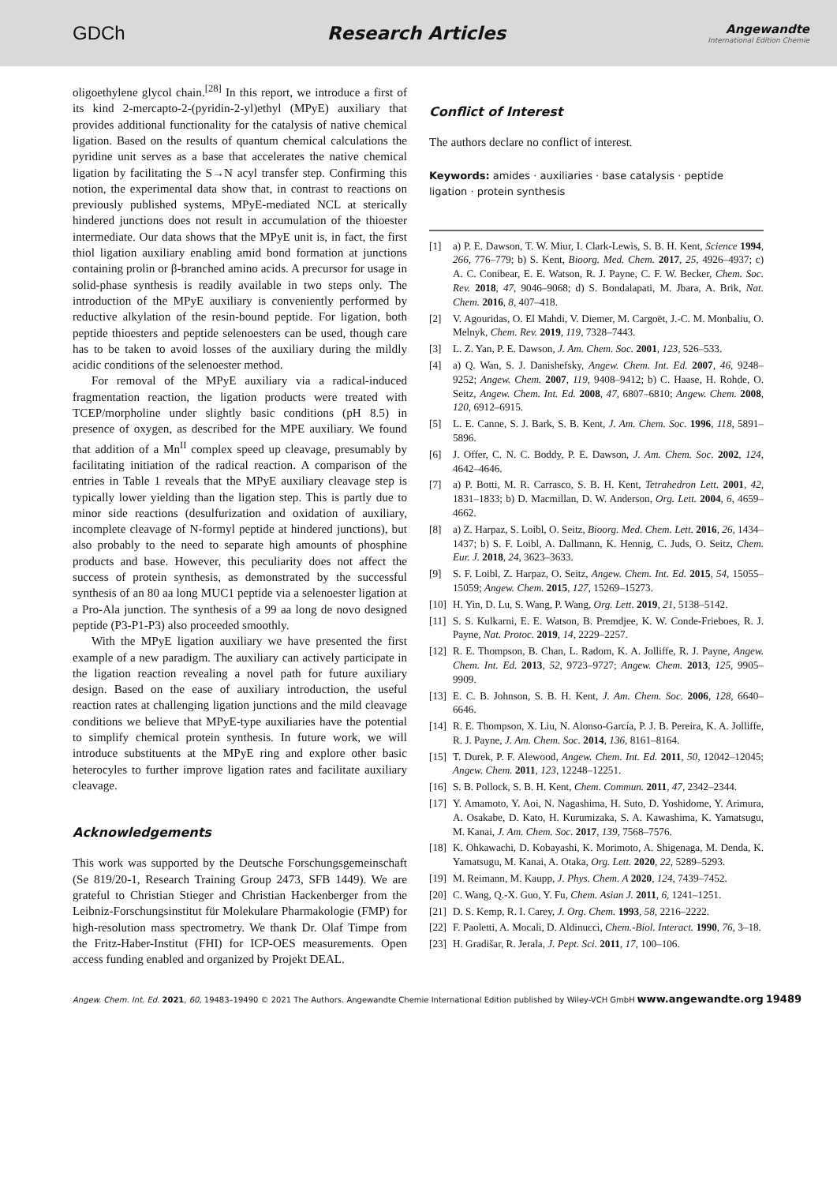GDCh Research Articles
Angewandte
International Edition Chemie
oligoethylene glycol chain.<sup>[28]</sup> In this report, we introduce a first of its kind 2-mercapto-2-(pyridin-2-yl)ethyl (MPyE) auxiliary that provides additional functionality for the catalysis of native chemical ligation. Based on the results of quantum chemical calculations the pyridine unit serves as a base that accelerates the native chemical ligation by facilitating the S→N acyl transfer step. Confirming this notion, the experimental data show that, in contrast to reactions on previously published systems, MPyE-mediated NCL at sterically hindered junctions does not result in accumulation of the thioester intermediate. Our data shows that the MPyE unit is, in fact, the first thiol ligation auxiliary enabling amid bond formation at junctions containing prolin or β-branched amino acids. A precursor for usage in solid-phase synthesis is readily available in two steps only. The introduction of the MPyE auxiliary is conveniently performed by reductive alkylation of the resin-bound peptide. For ligation, both peptide thioesters and peptide selenoesters can be used, though care has to be taken to avoid losses of the auxiliary during the mildly acidic conditions of the selenoester method.
For removal of the MPyE auxiliary via a radical-induced fragmentation reaction, the ligation products were treated with TCEP/morpholine under slightly basic conditions (pH 8.5) in presence of oxygen, as described for the MPE auxiliary. We found that addition of a Mn<sup>II</sup> complex speed up cleavage, presumably by facilitating initiation of the radical reaction. A comparison of the entries in Table 1 reveals that the MPyE auxiliary cleavage step is typically lower yielding than the ligation step. This is partly due to minor side reactions (desulfurization and oxidation of auxiliary, incomplete cleavage of N-formyl peptide at hindered junctions), but also probably to the need to separate high amounts of phosphine products and base. However, this peculiarity does not affect the success of protein synthesis, as demonstrated by the successful synthesis of an 80 aa long MUC1 peptide via a selenoester ligation at a Pro-Ala junction. The synthesis of a 99 aa long de novo designed peptide (P3-P1-P3) also proceeded smoothly.
With the MPyE ligation auxiliary we have presented the first example of a new paradigm. The auxiliary can actively participate in the ligation reaction revealing a novel path for future auxiliary design. Based on the ease of auxiliary introduction, the useful reaction rates at challenging ligation junctions and the mild cleavage conditions we believe that MPyE-type auxiliaries have the potential to simplify chemical protein synthesis. In future work, we will introduce substituents at the MPyE ring and explore other basic heterocyles to further improve ligation rates and facilitate auxiliary cleavage.
Acknowledgements
This work was supported by the Deutsche Forschungsgemeinschaft (Se 819/20-1, Research Training Group 2473, SFB 1449). We are grateful to Christian Stieger and Christian Hackenberger from the Leibniz-Forschungsinstitut für Molekulare Pharmakologie (FMP) for high-resolution mass spectrometry. We thank Dr. Olaf Timpe from the Fritz-Haber-Institut (FHI) for ICP-OES measurements. Open access funding enabled and organized by Projekt DEAL.
Conflict of Interest
The authors declare no conflict of interest.
Keywords: amides · auxiliaries · base catalysis · peptide ligation · protein synthesis
[1] a) P. E. Dawson, T. W. Miur, I. Clark-Lewis, S. B. H. Kent, Science 1994, 266, 776–779; b) S. Kent, Bioorg. Med. Chem. 2017, 25, 4926–4937; c) A. C. Conibear, E. E. Watson, R. J. Payne, C. F. W. Becker, Chem. Soc. Rev. 2018, 47, 9046–9068; d) S. Bondalapati, M. Jbara, A. Brik, Nat. Chem. 2016, 8, 407–418.
[2] V. Agouridas, O. El Mahdi, V. Diemer, M. Cargoët, J.-C. M. Monbaliu, O. Melnyk, Chem. Rev. 2019, 119, 7328–7443.
[3] L. Z. Yan, P. E. Dawson, J. Am. Chem. Soc. 2001, 123, 526–533.
[4] a) Q. Wan, S. J. Danishefsky, Angew. Chem. Int. Ed. 2007, 46, 9248–9252; Angew. Chem. 2007, 119, 9408–9412; b) C. Haase, H. Rohde, O. Seitz, Angew. Chem. Int. Ed. 2008, 47, 6807–6810; Angew. Chem. 2008, 120, 6912–6915.
[5] L. E. Canne, S. J. Bark, S. B. Kent, J. Am. Chem. Soc. 1996, 118, 5891–5896.
[6] J. Offer, C. N. C. Boddy, P. E. Dawson, J. Am. Chem. Soc. 2002, 124, 4642–4646.
[7] a) P. Botti, M. R. Carrasco, S. B. H. Kent, Tetrahedron Lett. 2001, 42, 1831–1833; b) D. Macmillan, D. W. Anderson, Org. Lett. 2004, 6, 4659–4662.
[8] a) Z. Harpaz, S. Loibl, O. Seitz, Bioorg. Med. Chem. Lett. 2016, 26, 1434–1437; b) S. F. Loibl, A. Dallmann, K. Hennig, C. Juds, O. Seitz, Chem. Eur. J. 2018, 24, 3623–3633.
[9] S. F. Loibl, Z. Harpaz, O. Seitz, Angew. Chem. Int. Ed. 2015, 54, 15055–15059; Angew. Chem. 2015, 127, 15269–15273.
[10] H. Yin, D. Lu, S. Wang, P. Wang, Org. Lett. 2019, 21, 5138–5142.
[11] S. S. Kulkarni, E. E. Watson, B. Premdjee, K. W. Conde-Frieboes, R. J. Payne, Nat. Protoc. 2019, 14, 2229–2257.
[12] R. E. Thompson, B. Chan, L. Radom, K. A. Jolliffe, R. J. Payne, Angew. Chem. Int. Ed. 2013, 52, 9723–9727; Angew. Chem. 2013, 125, 9905–9909.
[13] E. C. B. Johnson, S. B. H. Kent, J. Am. Chem. Soc. 2006, 128, 6640–6646.
[14] R. E. Thompson, X. Liu, N. Alonso-García, P. J. B. Pereira, K. A. Jolliffe, R. J. Payne, J. Am. Chem. Soc. 2014, 136, 8161–8164.
[15] T. Durek, P. F. Alewood, Angew. Chem. Int. Ed. 2011, 50, 12042–12045; Angew. Chem. 2011, 123, 12248–12251.
[16] S. B. Pollock, S. B. H. Kent, Chem. Commun. 2011, 47, 2342–2344.
[17] Y. Amamoto, Y. Aoi, N. Nagashima, H. Suto, D. Yoshidome, Y. Arimura, A. Osakabe, D. Kato, H. Kurumizaka, S. A. Kawashima, K. Yamatsugu, M. Kanai, J. Am. Chem. Soc. 2017, 139, 7568–7576.
[18] K. Ohkawachi, D. Kobayashi, K. Morimoto, A. Shigenaga, M. Denda, K. Yamatsugu, M. Kanai, A. Otaka, Org. Lett. 2020, 22, 5289–5293.
[19] M. Reimann, M. Kaupp, J. Phys. Chem. A 2020, 124, 7439–7452.
[20] C. Wang, Q.-X. Guo, Y. Fu, Chem. Asian J. 2011, 6, 1241–1251.
[21] D. S. Kemp, R. I. Carey, J. Org. Chem. 1993, 58, 2216–2222.
[22] F. Paoletti, A. Mocali, D. Aldinucci, Chem.-Biol. Interact. 1990, 76, 3–18.
[23] H. Gradišar, R. Jerala, J. Pept. Sci. 2011, 17, 100–106.
Angew. Chem. Int. Ed. 2021, 60, 19483–19490 © 2021 The Authors. Angewandte Chemie International Edition published by Wiley-VCH GmbH www.angewandte.org 19489